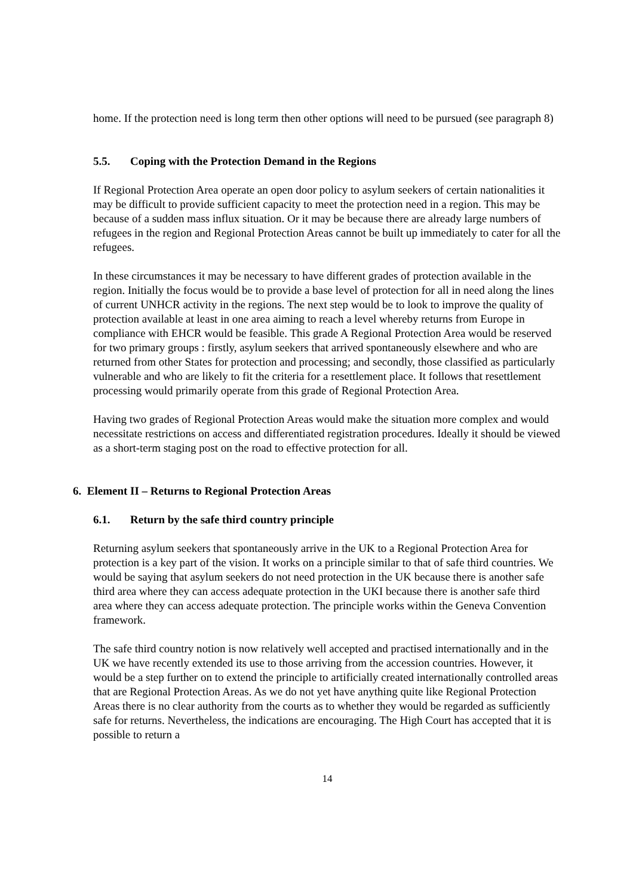home. If the protection need is long term then other options will need to be pursued (see paragraph 8)
5.5. Coping with the Protection Demand in the Regions
If Regional Protection Area operate an open door policy to asylum seekers of certain nationalities it may be difficult to provide sufficient capacity to meet the protection need in a region. This may be because of a sudden mass influx situation. Or it may be because there are already large numbers of refugees in the region and Regional Protection Areas cannot be built up immediately to cater for all the refugees.
In these circumstances it may be necessary to have different grades of protection available in the region. Initially the focus would be to provide a base level of protection for all in need along the lines of current UNHCR activity in the regions. The next step would be to look to improve the quality of protection available at least in one area aiming to reach a level whereby returns from Europe in compliance with EHCR would be feasible. This grade A Regional Protection Area would be reserved for two primary groups : firstly, asylum seekers that arrived spontaneously elsewhere and who are returned from other States for protection and processing; and secondly, those classified as particularly vulnerable and who are likely to fit the criteria for a resettlement place. It follows that resettlement processing would primarily operate from this grade of Regional Protection Area.
Having two grades of Regional Protection Areas would make the situation more complex and would necessitate restrictions on access and differentiated registration procedures. Ideally it should be viewed as a short-term staging post on the road to effective protection for all.
6. Element II – Returns to Regional Protection Areas
6.1. Return by the safe third country principle
Returning asylum seekers that spontaneously arrive in the UK to a Regional Protection Area for protection is a key part of the vision. It works on a principle similar to that of safe third countries. We would be saying that asylum seekers do not need protection in the UK because there is another safe third area where they can access adequate protection in the UKI because there is another safe third area where they can access adequate protection. The principle works within the Geneva Convention framework.
The safe third country notion is now relatively well accepted and practised internationally and in the UK we have recently extended its use to those arriving from the accession countries. However, it would be a step further on to extend the principle to artificially created internationally controlled areas that are Regional Protection Areas. As we do not yet have anything quite like Regional Protection Areas there is no clear authority from the courts as to whether they would be regarded as sufficiently safe for returns. Nevertheless, the indications are encouraging. The High Court has accepted that it is possible to return a
14